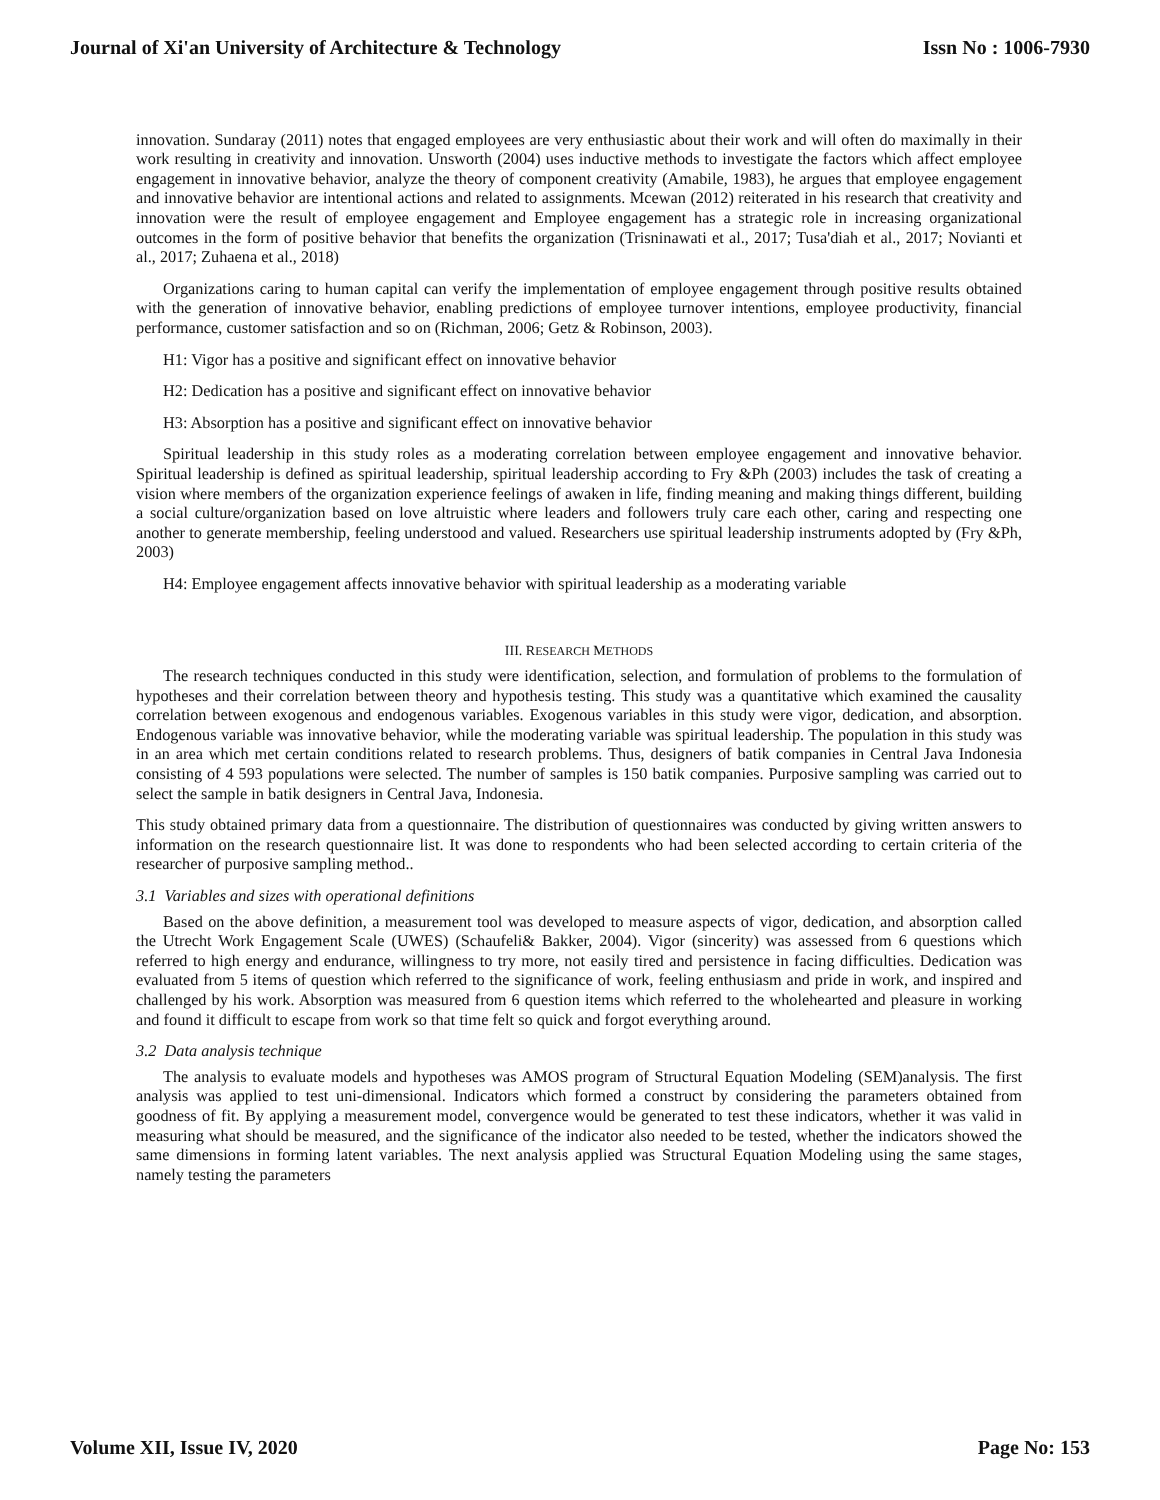Journal of Xi'an University of Architecture & Technology Issn No : 1006-7930
innovation. Sundaray (2011) notes that engaged employees are very enthusiastic about their work and will often do maximally in their work resulting in creativity and innovation. Unsworth (2004) uses inductive methods to investigate the factors which affect employee engagement in innovative behavior, analyze the theory of component creativity (Amabile, 1983), he argues that employee engagement and innovative behavior are intentional actions and related to assignments. Mcewan (2012) reiterated in his research that creativity and innovation were the result of employee engagement and Employee engagement has a strategic role in increasing organizational outcomes in the form of positive behavior that benefits the organization (Trisninawati et al., 2017; Tusa'diah et al., 2017; Novianti et al., 2017; Zuhaena et al., 2018)
Organizations caring to human capital can verify the implementation of employee engagement through positive results obtained with the generation of innovative behavior, enabling predictions of employee turnover intentions, employee productivity, financial performance, customer satisfaction and so on (Richman, 2006; Getz & Robinson, 2003).
H1: Vigor has a positive and significant effect on innovative behavior
H2: Dedication has a positive and significant effect on innovative behavior
H3: Absorption has a positive and significant effect on innovative behavior
Spiritual leadership in this study roles as a moderating correlation between employee engagement and innovative behavior. Spiritual leadership is defined as spiritual leadership, spiritual leadership according to Fry &Ph (2003) includes the task of creating a vision where members of the organization experience feelings of awaken in life, finding meaning and making things different, building a social culture/organization based on love altruistic where leaders and followers truly care each other, caring and respecting one another to generate membership, feeling understood and valued. Researchers use spiritual leadership instruments adopted by (Fry &Ph, 2003)
H4: Employee engagement affects innovative behavior with spiritual leadership as a moderating variable
III. RESEARCH METHODS
The research techniques conducted in this study were identification, selection, and formulation of problems to the formulation of hypotheses and their correlation between theory and hypothesis testing. This study was a quantitative which examined the causality correlation between exogenous and endogenous variables. Exogenous variables in this study were vigor, dedication, and absorption. Endogenous variable was innovative behavior, while the moderating variable was spiritual leadership. The population in this study was in an area which met certain conditions related to research problems. Thus, designers of batik companies in Central Java Indonesia consisting of 4 593 populations were selected. The number of samples is 150 batik companies. Purposive sampling was carried out to select the sample in batik designers in Central Java, Indonesia.
This study obtained primary data from a questionnaire. The distribution of questionnaires was conducted by giving written answers to information on the research questionnaire list. It was done to respondents who had been selected according to certain criteria of the researcher of purposive sampling method..
3.1 Variables and sizes with operational definitions
Based on the above definition, a measurement tool was developed to measure aspects of vigor, dedication, and absorption called the Utrecht Work Engagement Scale (UWES) (Schaufeli& Bakker, 2004). Vigor (sincerity) was assessed from 6 questions which referred to high energy and endurance, willingness to try more, not easily tired and persistence in facing difficulties. Dedication was evaluated from 5 items of question which referred to the significance of work, feeling enthusiasm and pride in work, and inspired and challenged by his work. Absorption was measured from 6 question items which referred to the wholehearted and pleasure in working and found it difficult to escape from work so that time felt so quick and forgot everything around.
3.2 Data analysis technique
The analysis to evaluate models and hypotheses was AMOS program of Structural Equation Modeling (SEM)analysis. The first analysis was applied to test uni-dimensional. Indicators which formed a construct by considering the parameters obtained from goodness of fit. By applying a measurement model, convergence would be generated to test these indicators, whether it was valid in measuring what should be measured, and the significance of the indicator also needed to be tested, whether the indicators showed the same dimensions in forming latent variables. The next analysis applied was Structural Equation Modeling using the same stages, namely testing the parameters
Volume XII, Issue IV, 2020 Page No: 153